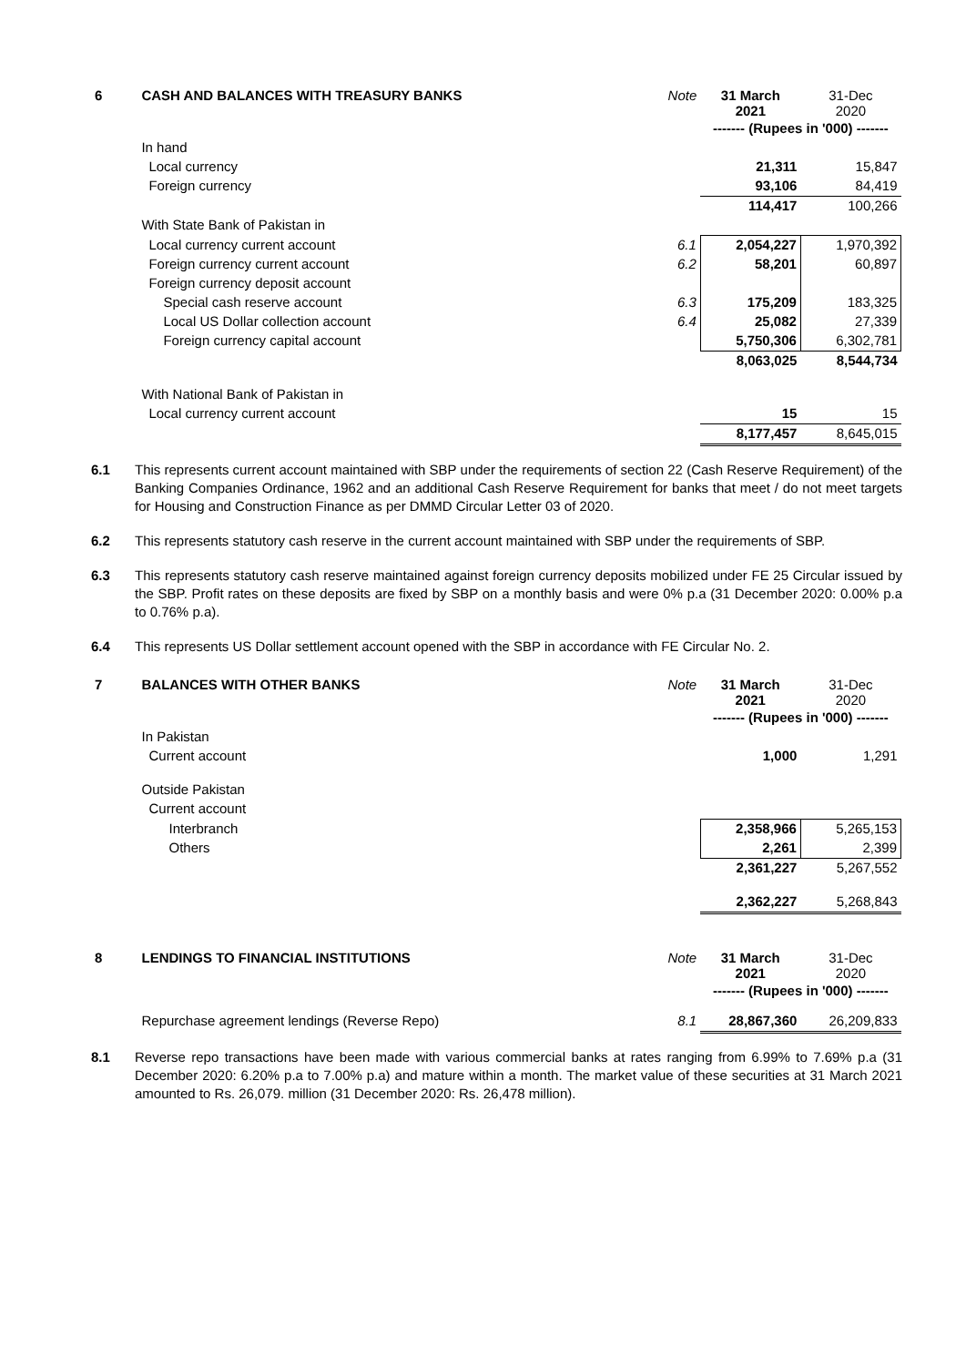| 6 | CASH AND BALANCES WITH TREASURY BANKS | Note | 31 March 2021 | 31-Dec 2020 |
| | | | ------- (Rupees in '000) ------- | |
| | In hand | | | |
| | Local currency | | 21,311 | 15,847 |
| | Foreign currency | | 93,106 | 84,419 |
| | | | 114,417 | 100,266 |
| | With State Bank of Pakistan in | | | |
| | Local currency current account | 6.1 | 2,054,227 | 1,970,392 |
| | Foreign currency current account | 6.2 | 58,201 | 60,897 |
| | Foreign currency deposit account | | | |
| | Special cash reserve account | 6.3 | 175,209 | 183,325 |
| | Local US Dollar collection account | 6.4 | 25,082 | 27,339 |
| | Foreign currency capital account | | 5,750,306 | 6,302,781 |
| | | | 8,063,025 | 8,544,734 |
| | With National Bank of Pakistan in | | | |
| | Local currency current account | | 15 | 15 |
| | | | 8,177,457 | 8,645,015 |
6.1 This represents current account maintained with SBP under the requirements of section 22 (Cash Reserve Requirement) of the Banking Companies Ordinance, 1962 and an additional Cash Reserve Requirement for banks that meet / do not meet targets for Housing and Construction Finance as per DMMD Circular Letter 03 of 2020.
6.2 This represents statutory cash reserve in the current account maintained with SBP under the requirements of SBP.
6.3 This represents statutory cash reserve maintained against foreign currency deposits mobilized under FE 25 Circular issued by the SBP. Profit rates on these deposits are fixed by SBP on a monthly basis and were 0% p.a (31 December 2020: 0.00% p.a to 0.76% p.a).
6.4 This represents US Dollar settlement account opened with the SBP in accordance with FE Circular No. 2.
| 7 | BALANCES WITH OTHER BANKS | Note | 31 March 2021 | 31-Dec 2020 |
| | | | ------- (Rupees in '000) ------- | |
| | In Pakistan | | | |
| | Current account | | 1,000 | 1,291 |
| | Outside Pakistan | | | |
| | Current account | | | |
| | Interbranch | | 2,358,966 | 5,265,153 |
| | Others | | 2,261 | 2,399 |
| | | | 2,361,227 | 5,267,552 |
| | | | 2,362,227 | 5,268,843 |
| 8 | LENDINGS TO FINANCIAL INSTITUTIONS | Note | 31 March 2021 | 31-Dec 2020 |
| | | | ------- (Rupees in '000) ------- | |
| | Repurchase agreement lendings (Reverse Repo) | 8.1 | 28,867,360 | 26,209,833 |
8.1 Reverse repo transactions have been made with various commercial banks at rates ranging from 6.99% to 7.69% p.a (31 December 2020: 6.20% p.a to 7.00% p.a) and mature within a month. The market value of these securities at 31 March 2021 amounted to Rs. 26,079. million (31 December 2020: Rs. 26,478 million).